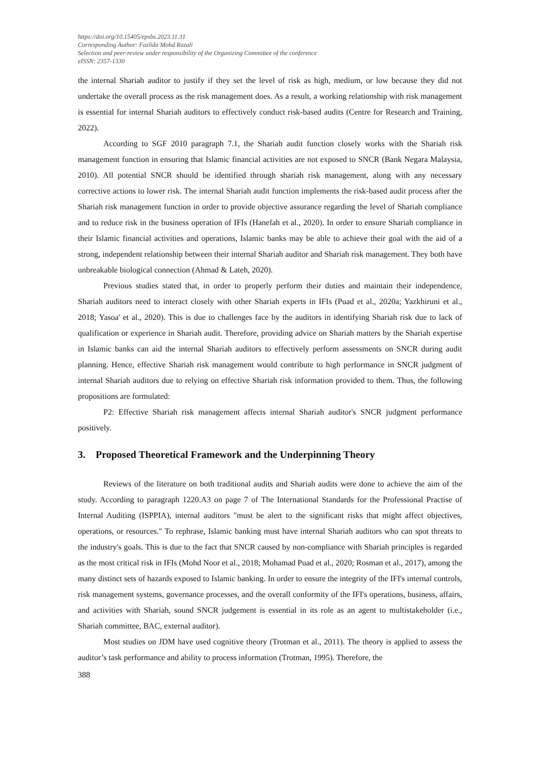https://doi.org/10.15405/epsbs.2023.11.31
Corresponding Author: Fazlida Mohd Razali
Selection and peer-review under responsibility of the Organizing Committee of the conference
eISSN: 2357-1330
the internal Shariah auditor to justify if they set the level of risk as high, medium, or low because they did not undertake the overall process as the risk management does. As a result, a working relationship with risk management is essential for internal Shariah auditors to effectively conduct risk-based audits (Centre for Research and Training, 2022).
According to SGF 2010 paragraph 7.1, the Shariah audit function closely works with the Shariah risk management function in ensuring that Islamic financial activities are not exposed to SNCR (Bank Negara Malaysia, 2010). All potential SNCR should be identified through shariah risk management, along with any necessary corrective actions to lower risk. The internal Shariah audit function implements the risk-based audit process after the Shariah risk management function in order to provide objective assurance regarding the level of Shariah compliance and to reduce risk in the business operation of IFIs (Hanefah et al., 2020). In order to ensure Shariah compliance in their Islamic financial activities and operations, Islamic banks may be able to achieve their goal with the aid of a strong, independent relationship between their internal Shariah auditor and Shariah risk management. They both have unbreakable biological connection (Ahmad & Lateh, 2020).
Previous studies stated that, in order to properly perform their duties and maintain their independence, Shariah auditors need to interact closely with other Shariah experts in IFIs (Puad et al., 2020a; Yazkhiruni et al., 2018; Yasoa' et al., 2020). This is due to challenges face by the auditors in identifying Shariah risk due to lack of qualification or experience in Shariah audit. Therefore, providing advice on Shariah matters by the Shariah expertise in Islamic banks can aid the internal Shariah auditors to effectively perform assessments on SNCR during audit planning. Hence, effective Shariah risk management would contribute to high performance in SNCR judgment of internal Shariah auditors due to relying on effective Shariah risk information provided to them. Thus, the following propositions are formulated:
P2: Effective Shariah risk management affects internal Shariah auditor's SNCR judgment performance positively.
3. Proposed Theoretical Framework and the Underpinning Theory
Reviews of the literature on both traditional audits and Shariah audits were done to achieve the aim of the study. According to paragraph 1220.A3 on page 7 of The International Standards for the Professional Practise of Internal Auditing (ISPPIA), internal auditors "must be alert to the significant risks that might affect objectives, operations, or resources." To rephrase, Islamic banking must have internal Shariah auditors who can spot threats to the industry's goals. This is due to the fact that SNCR caused by non-compliance with Shariah principles is regarded as the most critical risk in IFIs (Mohd Noor et al., 2018; Mohamad Puad et al., 2020; Rosman et al., 2017), among the many distinct sets of hazards exposed to Islamic banking. In order to ensure the integrity of the IFI's internal controls, risk management systems, governance processes, and the overall conformity of the IFI's operations, business, affairs, and activities with Shariah, sound SNCR judgement is essential in its role as an agent to multistakeholder (i.e., Shariah committee, BAC, external auditor).
Most studies on JDM have used cognitive theory (Trotman et al., 2011). The theory is applied to assess the auditor’s task performance and ability to process information (Trotman, 1995). Therefore, the
388